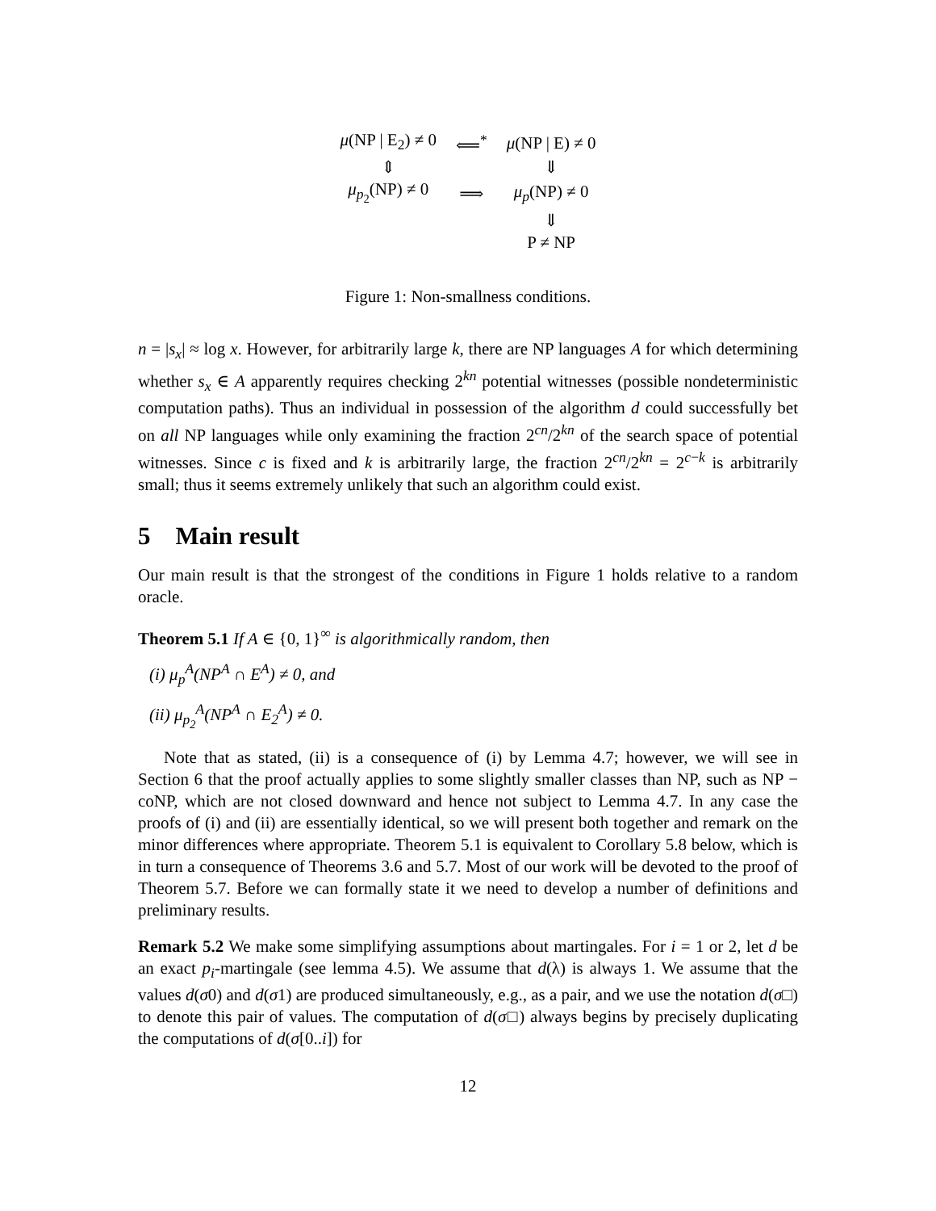| μ (NP / E<sub>2</sub>) ≠ 0 | ⟸<sup>*</sup> | μ (NP / E) ≠ 0 |
| ⇕ | | ⇓ |
| μ<sub>p<sub>2</sub></sub>(NP) ≠ 0 | ⟹ | μ<sub>p</sub>(NP) ≠ 0 |
| | | ⇓ |
| | | P ≠ NP |
Figure 1: Non-smallness conditions.
n = |s<sub>x</sub>| ≈ log x. However, for arbitrarily large k, there are NP languages A for which determining whether s<sub>x</sub> ∈ A apparently requires checking 2<sup>kn</sup> potential witnesses (possible nondeterministic computation paths). Thus an individual in possession of the algorithm d could successfully bet on all NP languages while only examining the fraction 2<sup>cn</sup>/2<sup>kn</sup> of the search space of potential witnesses. Since c is fixed and k is arbitrarily large, the fraction 2<sup>cn</sup>/2<sup>kn</sup> = 2<sup>c−k</sup> is arbitrarily small; thus it seems extremely unlikely that such an algorithm could exist.
5 Main result
Our main result is that the strongest of the conditions in Figure 1 holds relative to a random oracle.
Theorem 5.1 If A ∈ {0, 1}<sup>∞</sup> is algorithmically random, then
(i) μ<sub>p</sub><sup>A</sup>(NP<sup>A</sup> ∩ E<sup>A</sup>) ≠ 0, and
(ii) μ<sub>p<sub>2</sub></sub><sup>A</sup>(NP<sup>A</sup> ∩ E<sub>2</sub><sup>A</sup>) ≠ 0.
Note that as stated, (ii) is a consequence of (i) by Lemma 4.7; however, we will see in Section 6 that the proof actually applies to some slightly smaller classes than NP, such as NP − coNP, which are not closed downward and hence not subject to Lemma 4.7. In any case the proofs of (i) and (ii) are essentially identical, so we will present both together and remark on the minor differences where appropriate. Theorem 5.1 is equivalent to Corollary 5.8 below, which is in turn a consequence of Theorems 3.6 and 5.7. Most of our work will be devoted to the proof of Theorem 5.7. Before we can formally state it we need to develop a number of definitions and preliminary results.
Remark 5.2 We make some simplifying assumptions about martingales. For i = 1 or 2, let d be an exact p<sub>i</sub>-martingale (see lemma 4.5). We assume that d(λ) is always 1. We assume that the values d(σ0) and d(σ1) are produced simultaneously, e.g., as a pair, and we use the notation d(σ□) to denote this pair of values. The computation of d(σ□) always begins by precisely duplicating the computations of d(σ[0..i]) for
12